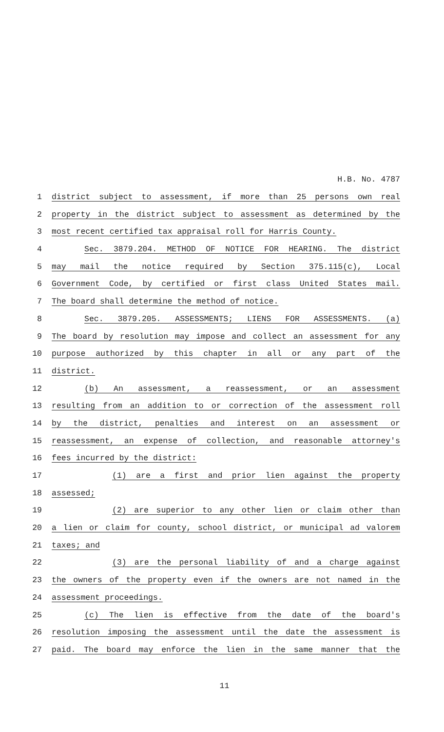H.B. No. 4787
1 district subject to assessment, if more than 25 persons own real
2 property in the district subject to assessment as determined by the
3 most recent certified tax appraisal roll for Harris County.
4 Sec. 3879.204. METHOD OF NOTICE FOR HEARING. The district
5 may mail the notice required by Section 375.115(c), Local
6 Government Code, by certified or first class United States mail.
7 The board shall determine the method of notice.
8 Sec. 3879.205. ASSESSMENTS; LIENS FOR ASSESSMENTS. (a)
9 The board by resolution may impose and collect an assessment for any
10 purpose authorized by this chapter in all or any part of the
11 district.
12 (b) An assessment, a reassessment, or an assessment
13 resulting from an addition to or correction of the assessment roll
14 by the district, penalties and interest on an assessment or
15 reassessment, an expense of collection, and reasonable attorney's
16 fees incurred by the district:
17 (1) are a first and prior lien against the property
18 assessed;
19 (2) are superior to any other lien or claim other than
20 a lien or claim for county, school district, or municipal ad valorem
21 taxes; and
22 (3) are the personal liability of and a charge against
23 the owners of the property even if the owners are not named in the
24 assessment proceedings.
25 (c) The lien is effective from the date of the board's
26 resolution imposing the assessment until the date the assessment is
27 paid. The board may enforce the lien in the same manner that the
11